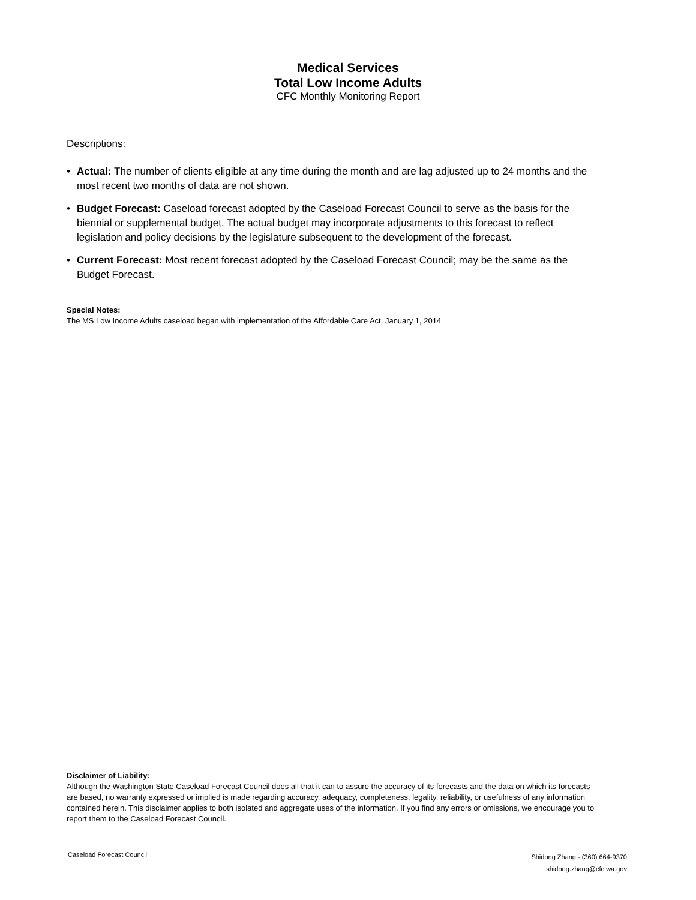Medical Services
Total Low Income Adults
CFC Monthly Monitoring Report
Descriptions:
• Actual: The number of clients eligible at any time during the month and are lag adjusted up to 24 months and the most recent two months of data are not shown.
• Budget Forecast: Caseload forecast adopted by the Caseload Forecast Council to serve as the basis for the biennial or supplemental budget. The actual budget may incorporate adjustments to this forecast to reflect legislation and policy decisions by the legislature subsequent to the development of the forecast.
• Current Forecast: Most recent forecast adopted by the Caseload Forecast Council; may be the same as the Budget Forecast.
Special Notes:
The MS Low Income Adults caseload began with implementation of the Affordable Care Act, January 1, 2014
Disclaimer of Liability:
Although the Washington State Caseload Forecast Council does all that it can to assure the accuracy of its forecasts and the data on which its forecasts are based, no warranty expressed or implied is made regarding accuracy, adequacy, completeness, legality, reliability, or usefulness of any information contained herein. This disclaimer applies to both isolated and aggregate uses of the information. If you find any errors or omissions, we encourage you to report them to the Caseload Forecast Council.
Caseload Forecast Council
Shidong Zhang - (360) 664-9370
shidong.zhang@cfc.wa.gov